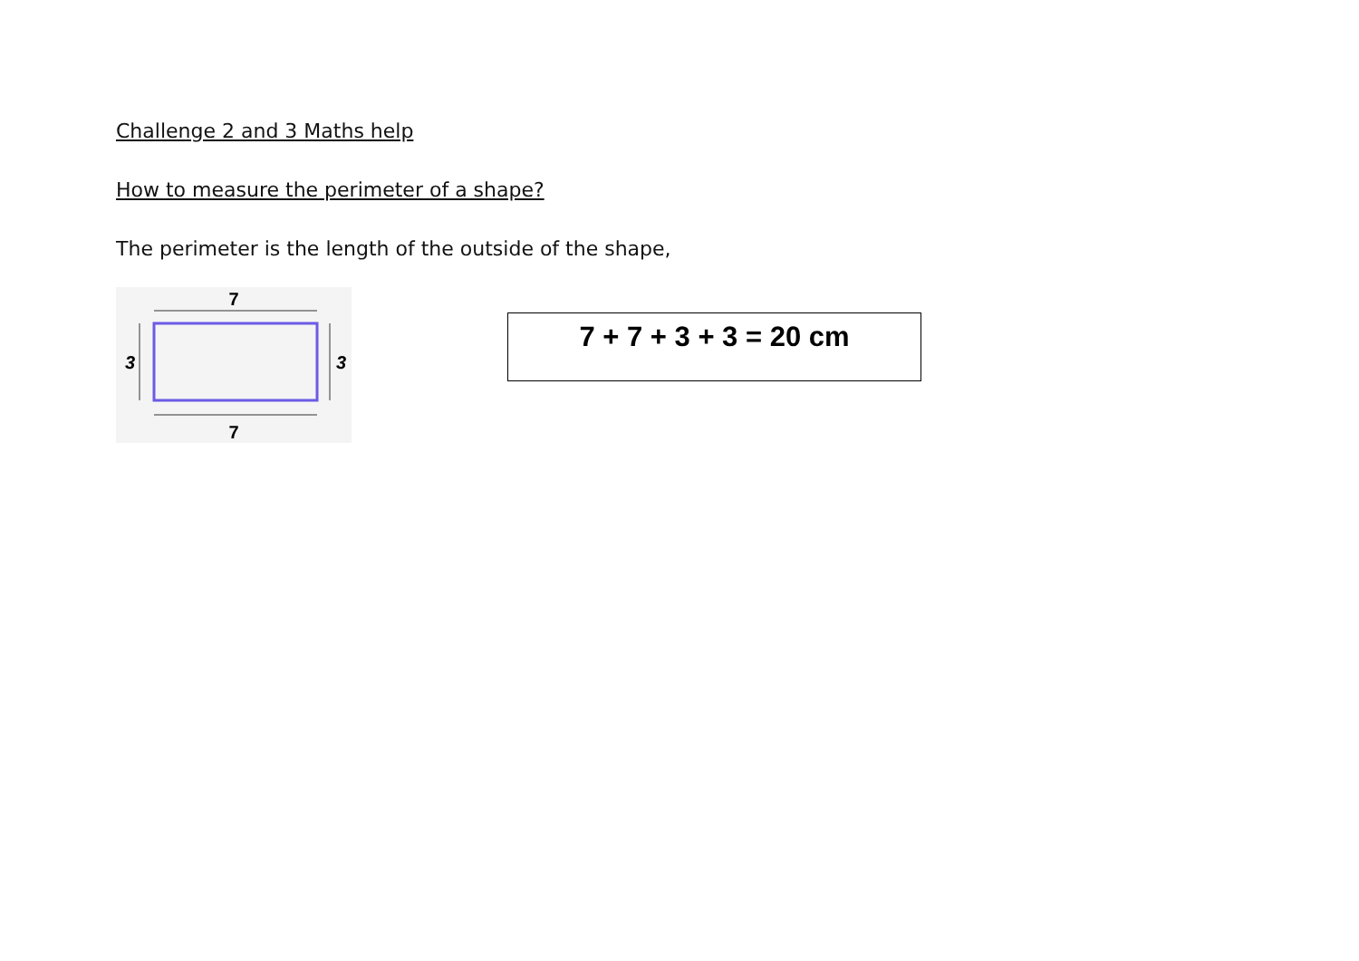Challenge 2 and 3 Maths help
How to measure the perimeter of a shape?
The perimeter is the length of the outside of the shape,
7
7
3
3
7 + 7 + 3 + 3 = 20 cm